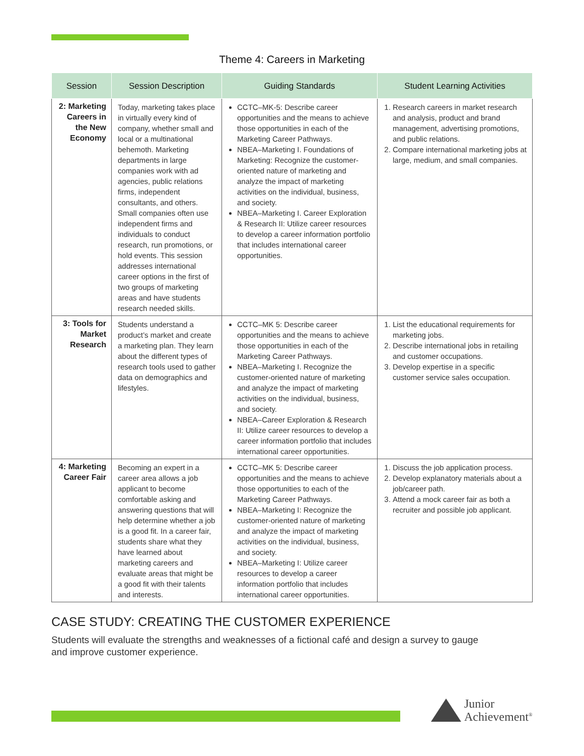Theme 4: Careers in Marketing
| Session | Session Description | Guiding Standards | Student Learning Activities |
| --- | --- | --- | --- |
| 2: Marketing Careers in the New Economy | Today, marketing takes place in virtually every kind of company, whether small and local or a multinational behemoth. Marketing departments in large companies work with ad agencies, public relations firms, independent consultants, and others. Small companies often use independent firms and individuals to conduct research, run promotions, or hold events. This session addresses international career options in the first of two groups of marketing areas and have students research needed skills. | CCTC–MK-5: Describe career opportunities and the means to achieve those opportunities in each of the Marketing Career Pathways. NBEA–Marketing I. Foundations of Marketing: Recognize the customer-oriented nature of marketing and analyze the impact of marketing activities on the individual, business, and society. NBEA–Marketing I. Career Exploration & Research II: Utilize career resources to develop a career information portfolio that includes international career opportunities. | 1. Research careers in market research and analysis, product and brand management, advertising promotions, and public relations. 2. Compare international marketing jobs at large, medium, and small companies. |
| 3: Tools for Market Research | Students understand a product’s market and create a marketing plan. They learn about the different types of research tools used to gather data on demographics and lifestyles. | CCTC–MK 5: Describe career opportunities and the means to achieve those opportunities in each of the Marketing Career Pathways. NBEA–Marketing I. Recognize the customer-oriented nature of marketing and analyze the impact of marketing activities on the individual, business, and society. NBEA–Career Exploration & Research II: Utilize career resources to develop a career information portfolio that includes international career opportunities. | 1. List the educational requirements for marketing jobs. 2. Describe international jobs in retailing and customer occupations. 3. Develop expertise in a specific customer service sales occupation. |
| 4: Marketing Career Fair | Becoming an expert in a career area allows a job applicant to become comfortable asking and answering questions that will help determine whether a job is a good fit. In a career fair, students share what they have learned about marketing careers and evaluate areas that might be a good fit with their talents and interests. | CCTC–MK 5: Describe career opportunities and the means to achieve those opportunities to each of the Marketing Career Pathways. NBEA–Marketing I: Recognize the customer-oriented nature of marketing and analyze the impact of marketing activities on the individual, business, and society. NBEA–Marketing I: Utilize career resources to develop a career information portfolio that includes international career opportunities. | 1. Discuss the job application process. 2. Develop explanatory materials about a job/career path. 3. Attend a mock career fair as both a recruiter and possible job applicant. |
CASE STUDY: CREATING THE CUSTOMER EXPERIENCE
Students will evaluate the strengths and weaknesses of a fictional café and design a survey to gauge and improve customer experience.
Junior
Achievement<sup>®</sup>